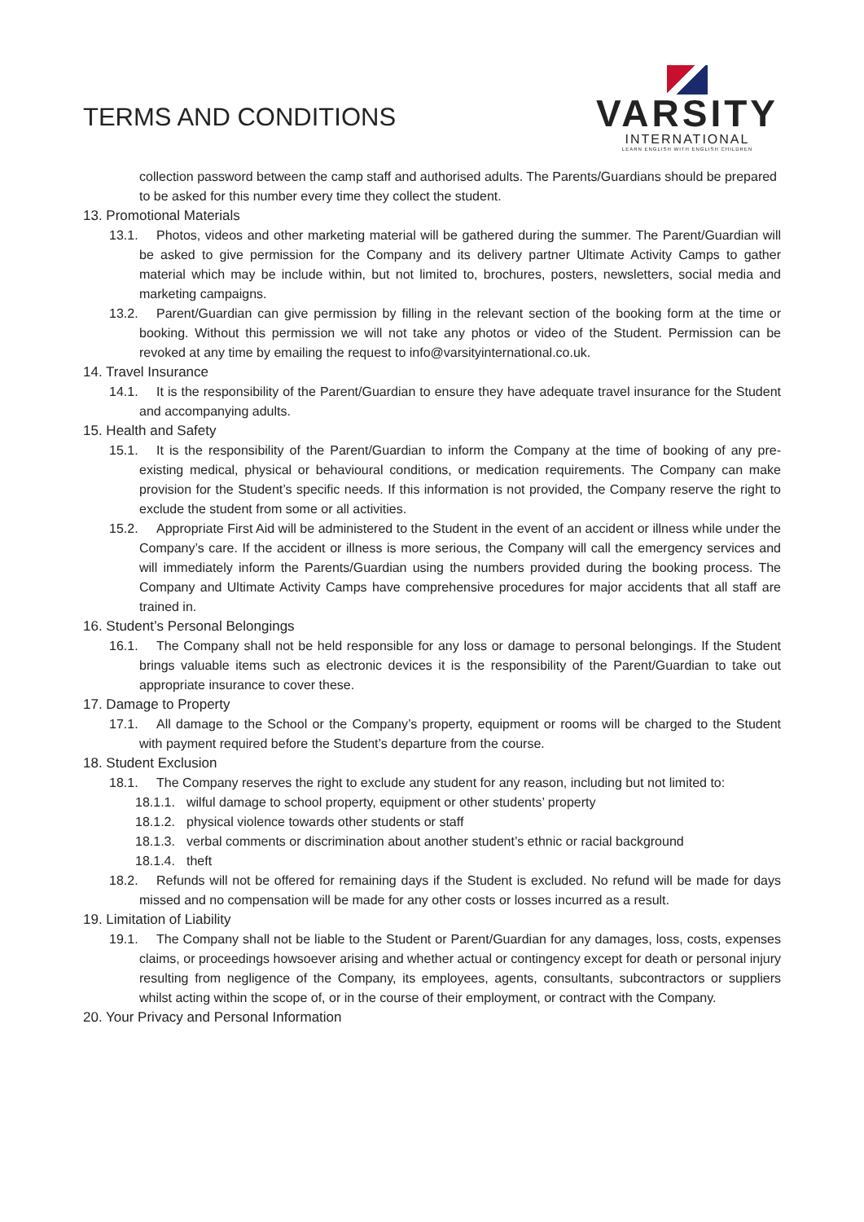TERMS AND CONDITIONS
VARSITY
INTERNATIONAL
LEARN ENGLISH WITH ENGLISH CHILDREN
collection password between the camp staff and authorised adults. The Parents/Guardians should be prepared to be asked for this number every time they collect the student.
13. Promotional Materials
13.1. Photos, videos and other marketing material will be gathered during the summer. The Parent/Guardian will be asked to give permission for the Company and its delivery partner Ultimate Activity Camps to gather material which may be include within, but not limited to, brochures, posters, newsletters, social media and marketing campaigns.
13.2. Parent/Guardian can give permission by filling in the relevant section of the booking form at the time or booking. Without this permission we will not take any photos or video of the Student. Permission can be revoked at any time by emailing the request to info@varsityinternational.co.uk.
14. Travel Insurance
14.1. It is the responsibility of the Parent/Guardian to ensure they have adequate travel insurance for the Student and accompanying adults.
15. Health and Safety
15.1. It is the responsibility of the Parent/Guardian to inform the Company at the time of booking of any pre-existing medical, physical or behavioural conditions, or medication requirements. The Company can make provision for the Student’s specific needs. If this information is not provided, the Company reserve the right to exclude the student from some or all activities.
15.2. Appropriate First Aid will be administered to the Student in the event of an accident or illness while under the Company’s care. If the accident or illness is more serious, the Company will call the emergency services and will immediately inform the Parents/Guardian using the numbers provided during the booking process. The Company and Ultimate Activity Camps have comprehensive procedures for major accidents that all staff are trained in.
16. Student’s Personal Belongings
16.1. The Company shall not be held responsible for any loss or damage to personal belongings. If the Student brings valuable items such as electronic devices it is the responsibility of the Parent/Guardian to take out appropriate insurance to cover these.
17. Damage to Property
17.1. All damage to the School or the Company’s property, equipment or rooms will be charged to the Student with payment required before the Student’s departure from the course.
18. Student Exclusion
18.1. The Company reserves the right to exclude any student for any reason, including but not limited to:
18.1.1. wilful damage to school property, equipment or other students’ property
18.1.2. physical violence towards other students or staff
18.1.3. verbal comments or discrimination about another student’s ethnic or racial background
18.1.4. theft
18.2. Refunds will not be offered for remaining days if the Student is excluded. No refund will be made for days missed and no compensation will be made for any other costs or losses incurred as a result.
19. Limitation of Liability
19.1. The Company shall not be liable to the Student or Parent/Guardian for any damages, loss, costs, expenses claims, or proceedings howsoever arising and whether actual or contingency except for death or personal injury resulting from negligence of the Company, its employees, agents, consultants, subcontractors or suppliers whilst acting within the scope of, or in the course of their employment, or contract with the Company.
20. Your Privacy and Personal Information